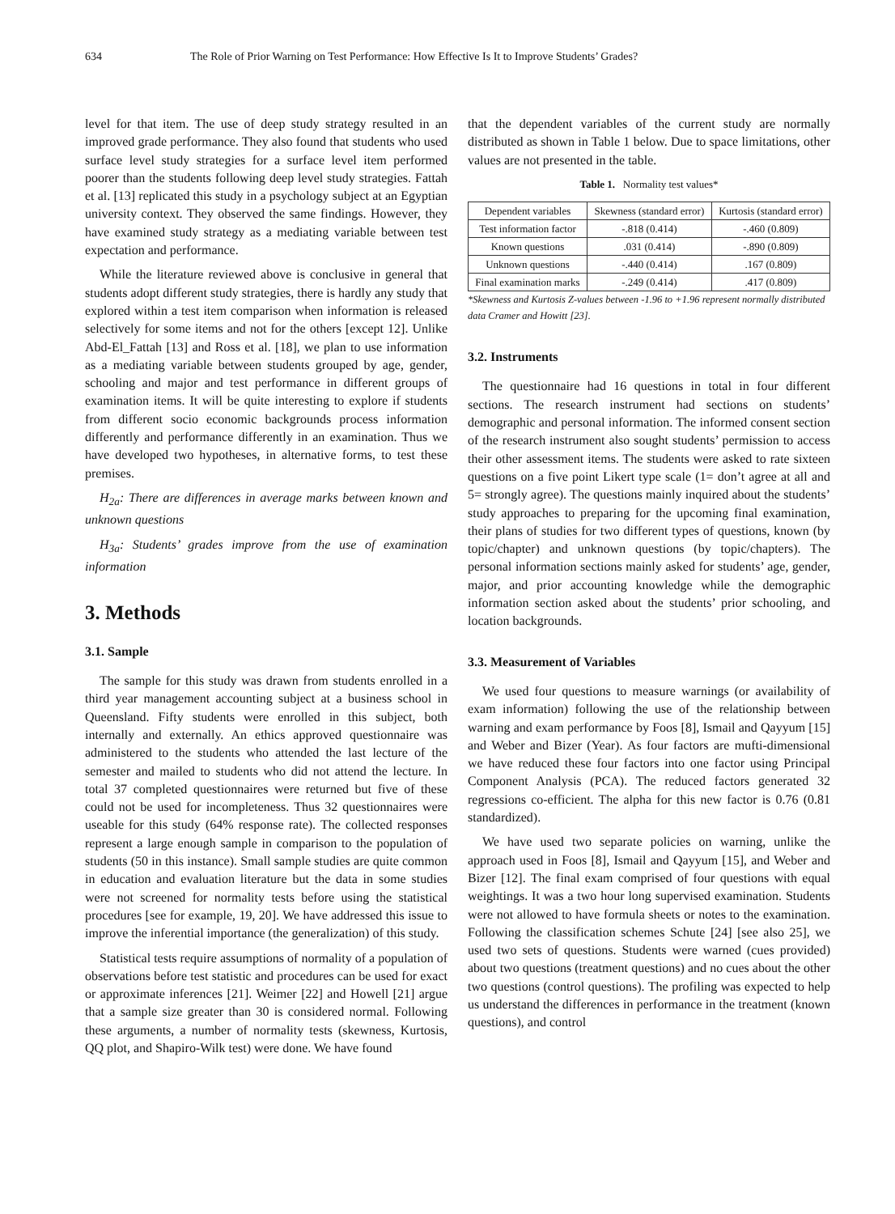634 The Role of Prior Warning on Test Performance: How Effective Is It to Improve Students’ Grades?
level for that item. The use of deep study strategy resulted in an improved grade performance. They also found that students who used surface level study strategies for a surface level item performed poorer than the students following deep level study strategies. Fattah et al. [13] replicated this study in a psychology subject at an Egyptian university context. They observed the same findings. However, they have examined study strategy as a mediating variable between test expectation and performance.
While the literature reviewed above is conclusive in general that students adopt different study strategies, there is hardly any study that explored within a test item comparison when information is released selectively for some items and not for the others [except 12]. Unlike Abd-El_Fattah [13] and Ross et al. [18], we plan to use information as a mediating variable between students grouped by age, gender, schooling and major and test performance in different groups of examination items. It will be quite interesting to explore if students from different socio economic backgrounds process information differently and performance differently in an examination. Thus we have developed two hypotheses, in alternative forms, to test these premises.
H<sub>2a</sub>: There are differences in average marks between known and unknown questions
H<sub>3a</sub>: Students’ grades improve from the use of examination information
3. Methods
3.1. Sample
The sample for this study was drawn from students enrolled in a third year management accounting subject at a business school in Queensland. Fifty students were enrolled in this subject, both internally and externally. An ethics approved questionnaire was administered to the students who attended the last lecture of the semester and mailed to students who did not attend the lecture. In total 37 completed questionnaires were returned but five of these could not be used for incompleteness. Thus 32 questionnaires were useable for this study (64% response rate). The collected responses represent a large enough sample in comparison to the population of students (50 in this instance). Small sample studies are quite common in education and evaluation literature but the data in some studies were not screened for normality tests before using the statistical procedures [see for example, 19, 20]. We have addressed this issue to improve the inferential importance (the generalization) of this study.
Statistical tests require assumptions of normality of a population of observations before test statistic and procedures can be used for exact or approximate inferences [21]. Weimer [22] and Howell [21] argue that a sample size greater than 30 is considered normal. Following these arguments, a number of normality tests (skewness, Kurtosis, QQ plot, and Shapiro-Wilk test) were done. We have found
that the dependent variables of the current study are normally distributed as shown in Table 1 below. Due to space limitations, other values are not presented in the table.
Table 1. Normality test values*
| Dependent variables | Skewness (standard error) | Kurtosis (standard error) |
| --- | --- | --- |
| Test information factor | -.818 (0.414) | -.460 (0.809) |
| Known questions | .031 (0.414) | -.890 (0.809) |
| Unknown questions | -.440 (0.414) | .167 (0.809) |
| Final examination marks | -.249 (0.414) | .417 (0.809) |
*Skewness and Kurtosis Z-values between -1.96 to +1.96 represent normally distributed data Cramer and Howitt [23].
3.2. Instruments
The questionnaire had 16 questions in total in four different sections. The research instrument had sections on students’ demographic and personal information. The informed consent section of the research instrument also sought students’ permission to access their other assessment items. The students were asked to rate sixteen questions on a five point Likert type scale (1= don’t agree at all and 5= strongly agree). The questions mainly inquired about the students’ study approaches to preparing for the upcoming final examination, their plans of studies for two different types of questions, known (by topic/chapter) and unknown questions (by topic/chapters). The personal information sections mainly asked for students’ age, gender, major, and prior accounting knowledge while the demographic information section asked about the students’ prior schooling, and location backgrounds.
3.3. Measurement of Variables
We used four questions to measure warnings (or availability of exam information) following the use of the relationship between warning and exam performance by Foos [8], Ismail and Qayyum [15] and Weber and Bizer (Year). As four factors are mufti-dimensional we have reduced these four factors into one factor using Principal Component Analysis (PCA). The reduced factors generated 32 regressions co-efficient. The alpha for this new factor is 0.76 (0.81 standardized).
We have used two separate policies on warning, unlike the approach used in Foos [8], Ismail and Qayyum [15], and Weber and Bizer [12]. The final exam comprised of four questions with equal weightings. It was a two hour long supervised examination. Students were not allowed to have formula sheets or notes to the examination. Following the classification schemes Schute [24] [see also 25], we used two sets of questions. Students were warned (cues provided) about two questions (treatment questions) and no cues about the other two questions (control questions). The profiling was expected to help us understand the differences in performance in the treatment (known questions), and control